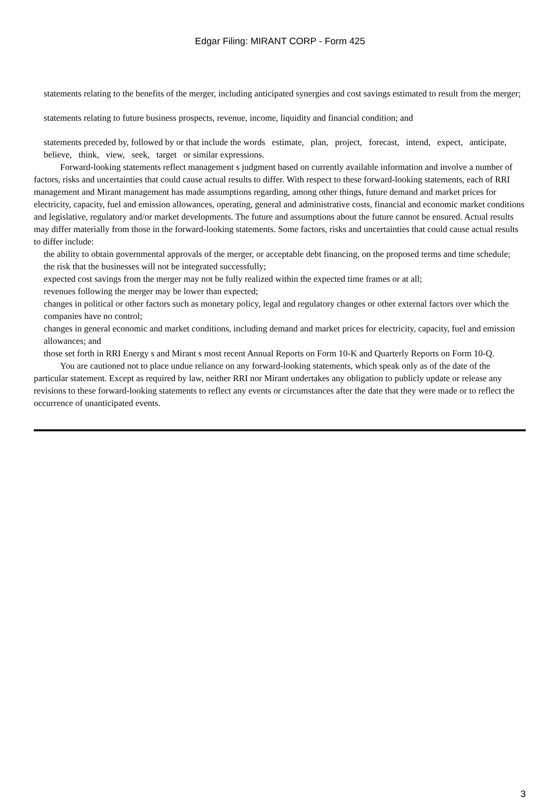Edgar Filing: MIRANT CORP - Form 425
statements relating to the benefits of the merger, including anticipated synergies and cost savings estimated to result from the merger;
statements relating to future business prospects, revenue, income, liquidity and financial condition; and
statements preceded by, followed by or that include the words estimate, plan, project, forecast, intend, expect, anticipate, believe, think, view, seek, target or similar expressions.
Forward-looking statements reflect management s judgment based on currently available information and involve a number of factors, risks and uncertainties that could cause actual results to differ. With respect to these forward-looking statements, each of RRI management and Mirant management has made assumptions regarding, among other things, future demand and market prices for electricity, capacity, fuel and emission allowances, operating, general and administrative costs, financial and economic market conditions and legislative, regulatory and/or market developments. The future and assumptions about the future cannot be ensured. Actual results may differ materially from those in the forward-looking statements. Some factors, risks and uncertainties that could cause actual results to differ include:
the ability to obtain governmental approvals of the merger, or acceptable debt financing, on the proposed terms and time schedule;
the risk that the businesses will not be integrated successfully;
expected cost savings from the merger may not be fully realized within the expected time frames or at all;
revenues following the merger may be lower than expected;
changes in political or other factors such as monetary policy, legal and regulatory changes or other external factors over which the companies have no control;
changes in general economic and market conditions, including demand and market prices for electricity, capacity, fuel and emission allowances; and
those set forth in RRI Energy s and Mirant s most recent Annual Reports on Form 10-K and Quarterly Reports on Form 10-Q.
You are cautioned not to place undue reliance on any forward-looking statements, which speak only as of the date of the particular statement. Except as required by law, neither RRI nor Mirant undertakes any obligation to publicly update or release any revisions to these forward-looking statements to reflect any events or circumstances after the date that they were made or to reflect the occurrence of unanticipated events.
3